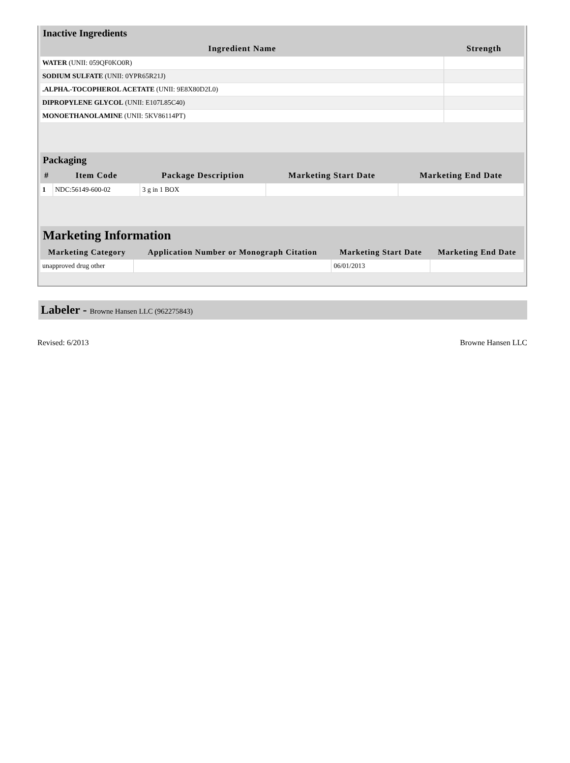Inactive Ingredients
| Ingredient Name | Strength |
| --- | --- |
| WATER (UNII: 059QF0KO0R) | |
| SODIUM SULFATE (UNII: 0YPR65R21J) | |
| .ALPHA.-TOCOPHEROL ACETATE (UNII: 9E8X80D2L0) | |
| DIPROPYLENE GLYCOL (UNII: E107L85C40) | |
| MONOETHANOLAMINE (UNII: 5KV86114PT) | |
Packaging
| # | Item Code | Package Description | Marketing Start Date | Marketing End Date |
| --- | --- | --- | --- | --- |
| 1 | NDC:56149-600-02 | 3 g in 1 BOX | | |
Marketing Information
| Marketing Category | Application Number or Monograph Citation | Marketing Start Date | Marketing End Date |
| --- | --- | --- | --- |
| unapproved drug other | | 06/01/2013 | |
Labeler - Browne Hansen LLC (962275843)
Revised: 6/2013 Browne Hansen LLC